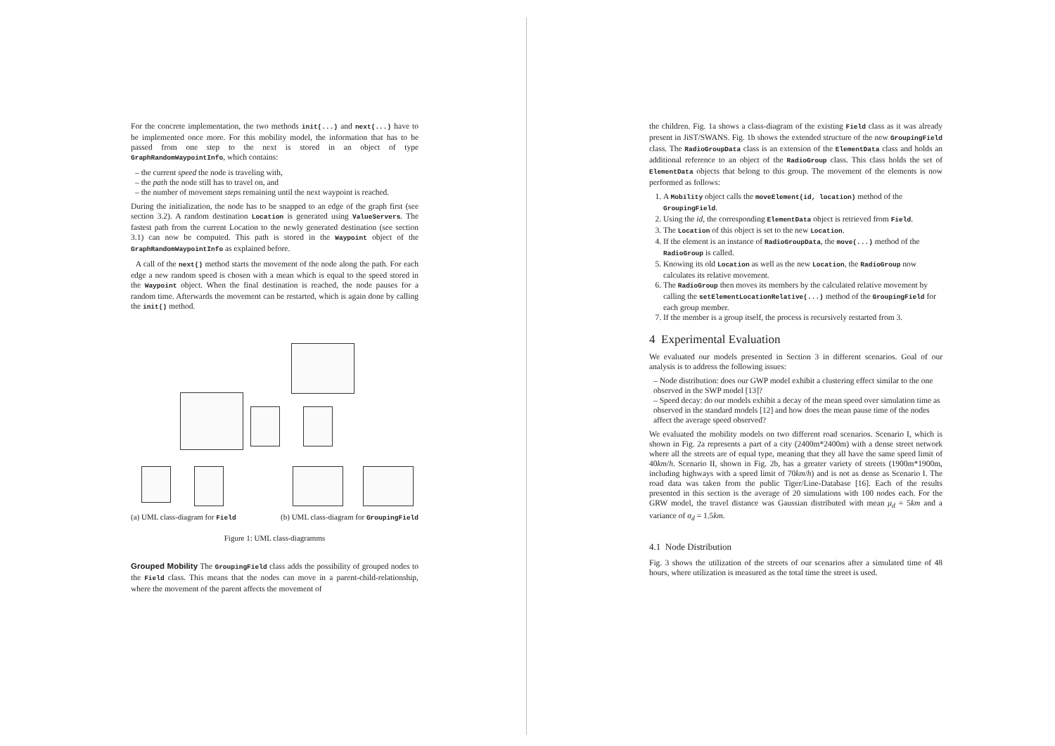For the concrete implementation, the two methods init(...) and next(...) have to be implemented once more. For this mobility model, the information that has to be passed from one step to the next is stored in an object of type GraphRandomWaypointInfo, which contains:
– the current speed the node is traveling with,
– the path the node still has to travel on, and
– the number of movement steps remaining until the next waypoint is reached.
During the initialization, the node has to be snapped to an edge of the graph first (see section 3.2). A random destination Location is generated using ValueServers. The fastest path from the current Location to the newly generated destination (see section 3.1) can now be computed. This path is stored in the Waypoint object of the GraphRandomWaypointInfo as explained before.
A call of the next() method starts the movement of the node along the path. For each edge a new random speed is chosen with a mean which is equal to the speed stored in the Waypoint object. When the final destination is reached, the node pauses for a random time. Afterwards the movement can be restarted, which is again done by calling the init() method.
(a) UML class-diagram for Field (b) UML class-diagram for GroupingField
Figure 1: UML class-diagramms
Grouped Mobility The GroupingField class adds the possibility of grouped nodes to the Field class. This means that the nodes can move in a parent-child-relationship, where the movement of the parent affects the movement of
the children. Fig. 1a shows a class-diagram of the existing Field class as it was already present in JiST/SWANS. Fig. 1b shows the extended structure of the new GroupingField class. The RadioGroupData class is an extension of the ElementData class and holds an additional reference to an object of the RadioGroup class. This class holds the set of ElementData objects that belong to this group. The movement of the elements is now performed as follows:
1. A Mobility object calls the moveElement(id, location) method of the GroupingField.
2. Using the id, the corresponding ElementData object is retrieved from Field.
3. The Location of this object is set to the new Location.
4. If the element is an instance of RadioGroupData, the move(...) method of the RadioGroup is called.
5. Knowing its old Location as well as the new Location, the RadioGroup now calculates its relative movement.
6. The RadioGroup then moves its members by the calculated relative movement by calling the setElementLocationRelative(...) method of the GroupingField for each group member.
7. If the member is a group itself, the process is recursively restarted from 3.
4 Experimental Evaluation
We evaluated our models presented in Section 3 in different scenarios. Goal of our analysis is to address the following issues:
– Node distribution: does our GWP model exhibit a clustering effect similar to the one observed in the SWP model [13]?
– Speed decay: do our models exhibit a decay of the mean speed over simulation time as observed in the standard models [12] and how does the mean pause time of the nodes affect the average speed observed?
We evaluated the mobility models on two different road scenarios. Scenario I, which is shown in Fig. 2a represents a part of a city (2400m*2400m) with a dense street network where all the streets are of equal type, meaning that they all have the same speed limit of 40km/h. Scenario II, shown in Fig. 2b, has a greater variety of streets (1900m*1900m, including highways with a speed limit of 70km/h) and is not as dense as Scenario I. The road data was taken from the public Tiger/Line-Database [16]. Each of the results presented in this section is the average of 20 simulations with 100 nodes each. For the GRW model, the travel distance was Gaussian distributed with mean μ<sub>d</sub> = 5km and a variance of σ<sub>d</sub> = 1.5km.
4.1 Node Distribution
Fig. 3 shows the utilization of the streets of our scenarios after a simulated time of 48 hours, where utilization is measured as the total time the street is used.